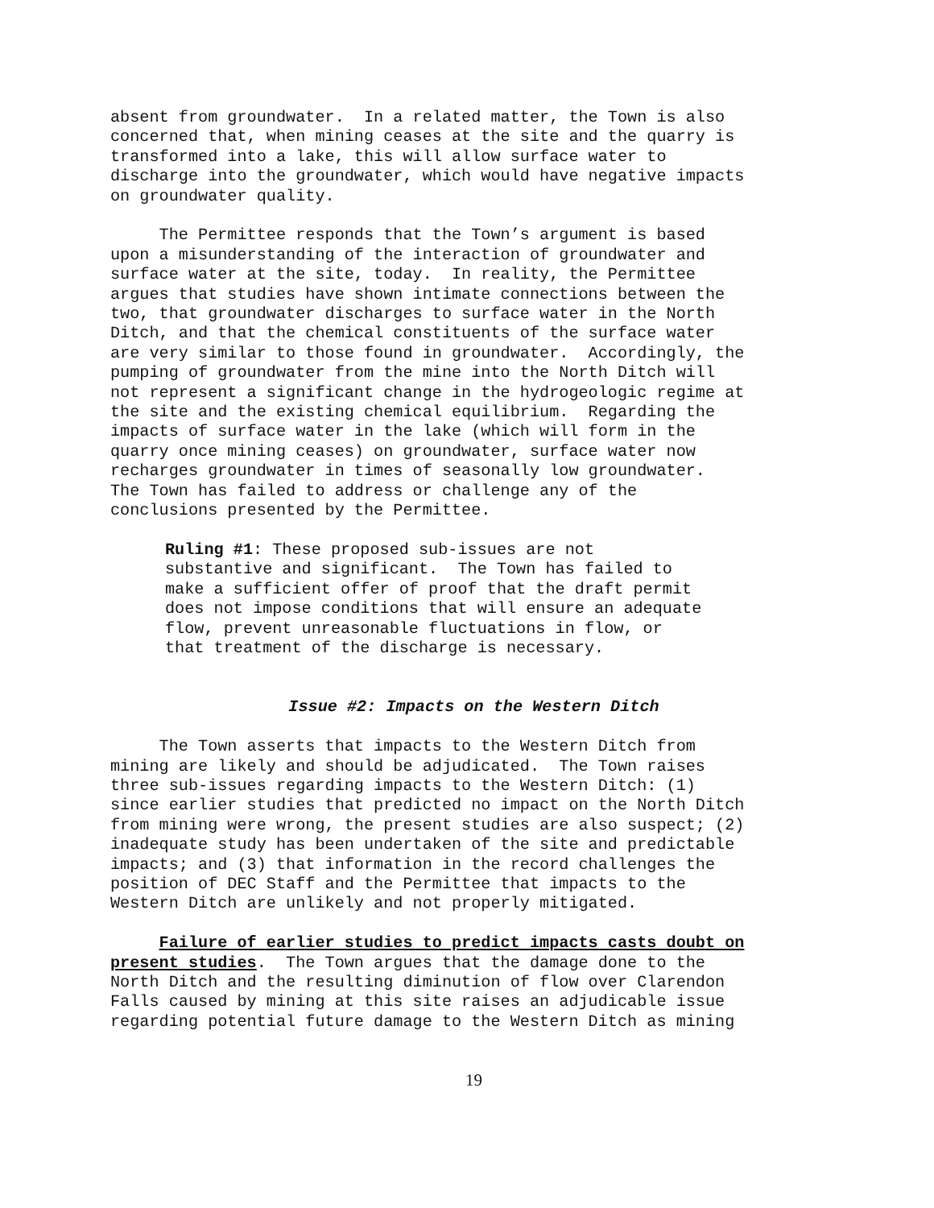absent from groundwater. In a related matter, the Town is also concerned that, when mining ceases at the site and the quarry is transformed into a lake, this will allow surface water to discharge into the groundwater, which would have negative impacts on groundwater quality.
The Permittee responds that the Town’s argument is based upon a misunderstanding of the interaction of groundwater and surface water at the site, today. In reality, the Permittee argues that studies have shown intimate connections between the two, that groundwater discharges to surface water in the North Ditch, and that the chemical constituents of the surface water are very similar to those found in groundwater. Accordingly, the pumping of groundwater from the mine into the North Ditch will not represent a significant change in the hydrogeologic regime at the site and the existing chemical equilibrium. Regarding the impacts of surface water in the lake (which will form in the quarry once mining ceases) on groundwater, surface water now recharges groundwater in times of seasonally low groundwater. The Town has failed to address or challenge any of the conclusions presented by the Permittee.
Ruling #1: These proposed sub-issues are not substantive and significant. The Town has failed to make a sufficient offer of proof that the draft permit does not impose conditions that will ensure an adequate flow, prevent unreasonable fluctuations in flow, or that treatment of the discharge is necessary.
Issue #2: Impacts on the Western Ditch
The Town asserts that impacts to the Western Ditch from mining are likely and should be adjudicated. The Town raises three sub-issues regarding impacts to the Western Ditch: (1) since earlier studies that predicted no impact on the North Ditch from mining were wrong, the present studies are also suspect; (2) inadequate study has been undertaken of the site and predictable impacts; and (3) that information in the record challenges the position of DEC Staff and the Permittee that impacts to the Western Ditch are unlikely and not properly mitigated.
Failure of earlier studies to predict impacts casts doubt on present studies. The Town argues that the damage done to the North Ditch and the resulting diminution of flow over Clarendon Falls caused by mining at this site raises an adjudicable issue regarding potential future damage to the Western Ditch as mining
19